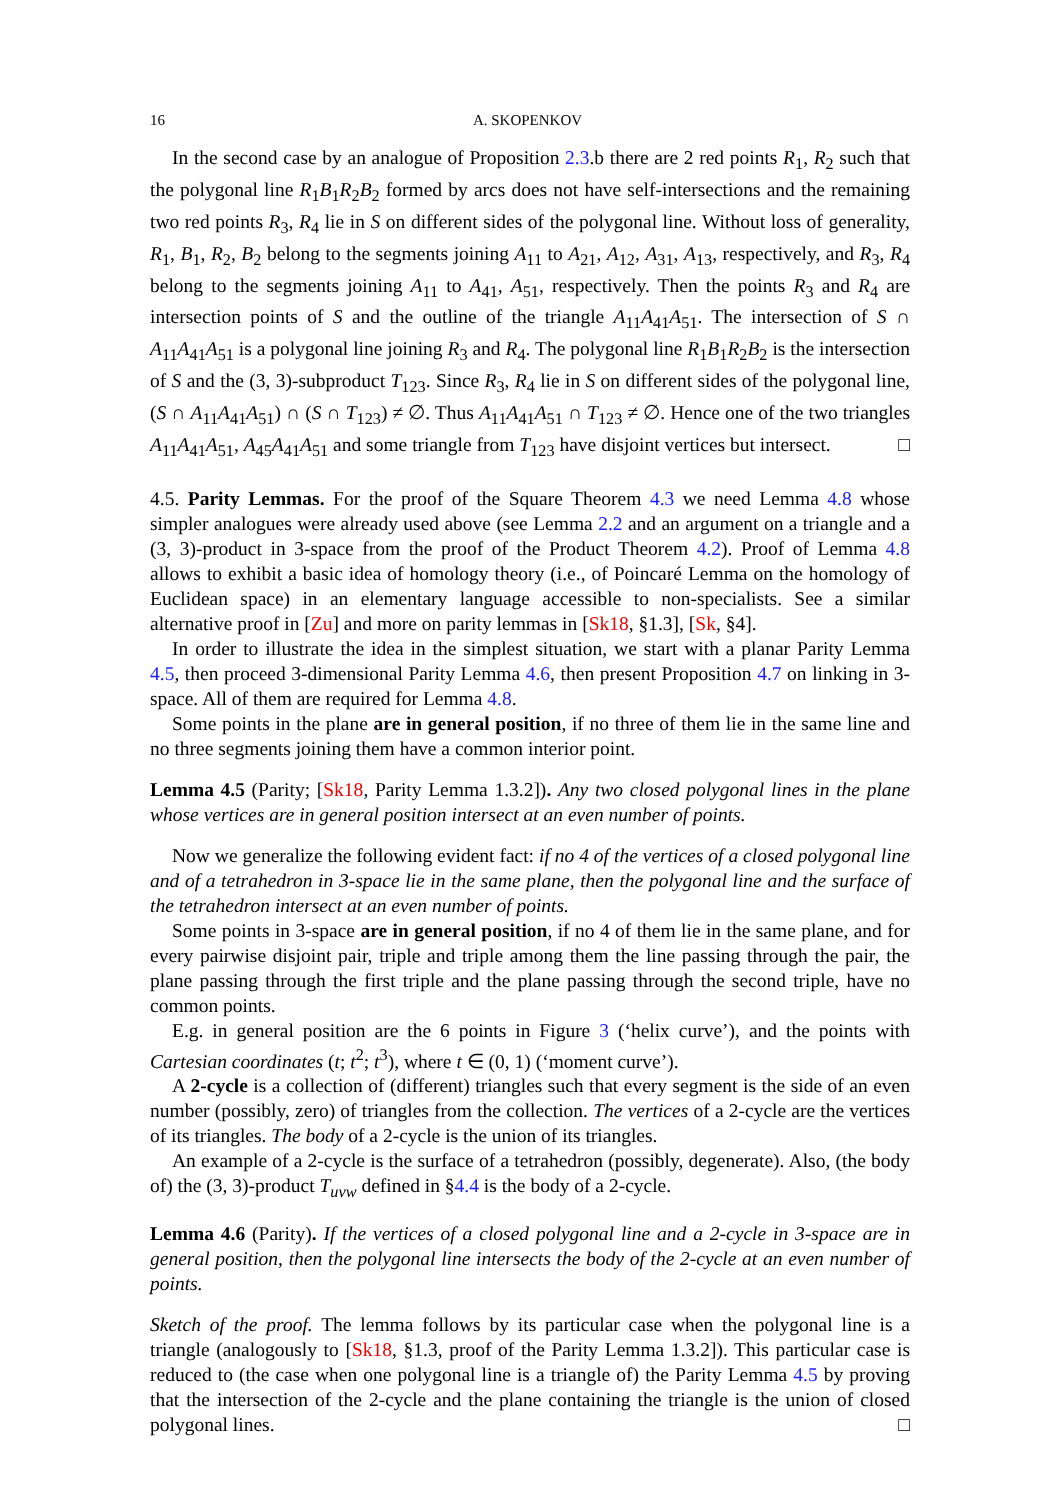16 A. SKOPENKOV
In the second case by an analogue of Proposition 2.3.b there are 2 red points R<sub>1</sub>, R<sub>2</sub> such that the polygonal line R<sub>1</sub>B<sub>1</sub>R<sub>2</sub>B<sub>2</sub> formed by arcs does not have self-intersections and the remaining two red points R<sub>3</sub>, R<sub>4</sub> lie in S on different sides of the polygonal line. Without loss of generality, R<sub>1</sub>, B<sub>1</sub>, R<sub>2</sub>, B<sub>2</sub> belong to the segments joining A<sub>11</sub> to A<sub>21</sub>, A<sub>12</sub>, A<sub>31</sub>, A<sub>13</sub>, respectively, and R<sub>3</sub>, R<sub>4</sub> belong to the segments joining A<sub>11</sub> to A<sub>41</sub>, A<sub>51</sub>, respectively. Then the points R<sub>3</sub> and R<sub>4</sub> are intersection points of S and the outline of the triangle A<sub>11</sub>A<sub>41</sub>A<sub>51</sub>. The intersection of S ∩ A<sub>11</sub>A<sub>41</sub>A<sub>51</sub> is a polygonal line joining R<sub>3</sub> and R<sub>4</sub>. The polygonal line R<sub>1</sub>B<sub>1</sub>R<sub>2</sub>B<sub>2</sub> is the intersection of S and the (3, 3)-subproduct T<sub>123</sub>. Since R<sub>3</sub>, R<sub>4</sub> lie in S on different sides of the polygonal line, (S ∩ A<sub>11</sub>A<sub>41</sub>A<sub>51</sub>) ∩ (S ∩ T<sub>123</sub>) ≠ ∅. Thus A<sub>11</sub>A<sub>41</sub>A<sub>51</sub> ∩ T<sub>123</sub> ≠ ∅. Hence one of the two triangles A<sub>11</sub>A<sub>41</sub>A<sub>51</sub>, A<sub>45</sub>A<sub>41</sub>A<sub>51</sub> and some triangle from T<sub>123</sub> have disjoint vertices but intersect. □
4.5. Parity Lemmas. For the proof of the Square Theorem 4.3 we need Lemma 4.8 whose simpler analogues were already used above (see Lemma 2.2 and an argument on a triangle and a (3, 3)-product in 3-space from the proof of the Product Theorem 4.2). Proof of Lemma 4.8 allows to exhibit a basic idea of homology theory (i.e., of Poincaré Lemma on the homology of Euclidean space) in an elementary language accessible to non-specialists. See a similar alternative proof in [Zu] and more on parity lemmas in [Sk18, §1.3], [Sk, §4].
In order to illustrate the idea in the simplest situation, we start with a planar Parity Lemma 4.5, then proceed 3-dimensional Parity Lemma 4.6, then present Proposition 4.7 on linking in 3-space. All of them are required for Lemma 4.8.
Some points in the plane are in general position, if no three of them lie in the same line and no three segments joining them have a common interior point.
Lemma 4.5 (Parity; [Sk18, Parity Lemma 1.3.2]). Any two closed polygonal lines in the plane whose vertices are in general position intersect at an even number of points.
Now we generalize the following evident fact: if no 4 of the vertices of a closed polygonal line and of a tetrahedron in 3-space lie in the same plane, then the polygonal line and the surface of the tetrahedron intersect at an even number of points.
Some points in 3-space are in general position, if no 4 of them lie in the same plane, and for every pairwise disjoint pair, triple and triple among them the line passing through the pair, the plane passing through the first triple and the plane passing through the second triple, have no common points.
E.g. in general position are the 6 points in Figure 3 (‘helix curve’), and the points with Cartesian coordinates (t; t<sup>2</sup>; t<sup>3</sup>), where t ∈ (0, 1) (‘moment curve’).
A 2-cycle is a collection of (different) triangles such that every segment is the side of an even number (possibly, zero) of triangles from the collection. The vertices of a 2-cycle are the vertices of its triangles. The body of a 2-cycle is the union of its triangles.
An example of a 2-cycle is the surface of a tetrahedron (possibly, degenerate). Also, (the body of) the (3, 3)-product T<sub>uvw</sub> defined in §4.4 is the body of a 2-cycle.
Lemma 4.6 (Parity). If the vertices of a closed polygonal line and a 2-cycle in 3-space are in general position, then the polygonal line intersects the body of the 2-cycle at an even number of points.
Sketch of the proof. The lemma follows by its particular case when the polygonal line is a triangle (analogously to [Sk18, §1.3, proof of the Parity Lemma 1.3.2]). This particular case is reduced to (the case when one polygonal line is a triangle of) the Parity Lemma 4.5 by proving that the intersection of the 2-cycle and the plane containing the triangle is the union of closed polygonal lines. □